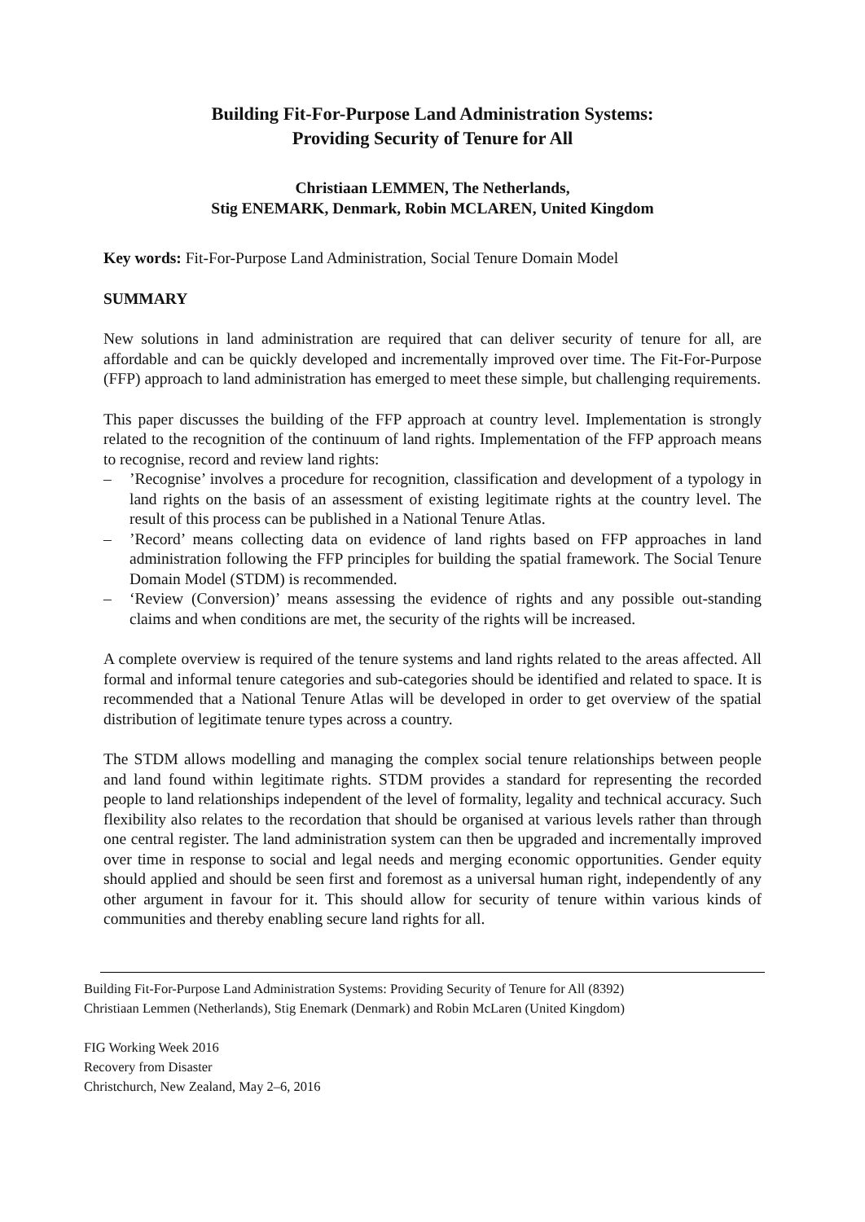Building Fit-For-Purpose Land Administration Systems:
Providing Security of Tenure for All
Christiaan LEMMEN, The Netherlands,
Stig ENEMARK, Denmark, Robin MCLAREN, United Kingdom
Key words: Fit-For-Purpose Land Administration, Social Tenure Domain Model
SUMMARY
New solutions in land administration are required that can deliver security of tenure for all, are affordable and can be quickly developed and incrementally improved over time. The Fit-For-Purpose (FFP) approach to land administration has emerged to meet these simple, but challenging requirements.
This paper discusses the building of the FFP approach at country level. Implementation is strongly related to the recognition of the continuum of land rights. Implementation of the FFP approach means to recognise, record and review land rights:
–’Recognise’ involves a procedure for recognition, classification and development of a typology in land rights on the basis of an assessment of existing legitimate rights at the country level. The result of this process can be published in a National Tenure Atlas.
–’Record’ means collecting data on evidence of land rights based on FFP approaches in land administration following the FFP principles for building the spatial framework. The Social Tenure Domain Model (STDM) is recommended.
– ‘Review (Conversion)’ means assessing the evidence of rights and any possible out-standing claims and when conditions are met, the security of the rights will be increased.
A complete overview is required of the tenure systems and land rights related to the areas affected. All formal and informal tenure categories and sub-categories should be identified and related to space. It is recommended that a National Tenure Atlas will be developed in order to get overview of the spatial distribution of legitimate tenure types across a country.
The STDM allows modelling and managing the complex social tenure relationships between people and land found within legitimate rights. STDM provides a standard for representing the recorded people to land relationships independent of the level of formality, legality and technical accuracy. Such flexibility also relates to the recordation that should be organised at various levels rather than through one central register. The land administration system can then be upgraded and incrementally improved over time in response to social and legal needs and merging economic opportunities. Gender equity should applied and should be seen first and foremost as a universal human right, independently of any other argument in favour for it. This should allow for security of tenure within various kinds of communities and thereby enabling secure land rights for all.
Building Fit-For-Purpose Land Administration Systems: Providing Security of Tenure for All (8392)
Christiaan Lemmen (Netherlands), Stig Enemark (Denmark) and Robin McLaren (United Kingdom)
FIG Working Week 2016
Recovery from Disaster
Christchurch, New Zealand, May 2–6, 2016